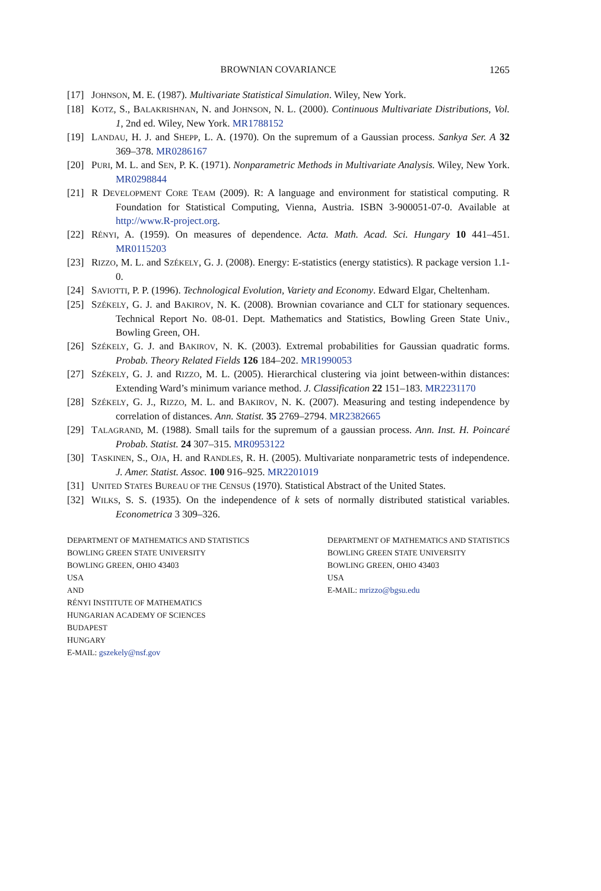BROWNIAN COVARIANCE 1265
[17] JOHNSON, M. E. (1987). Multivariate Statistical Simulation. Wiley, New York.
[18] KOTZ, S., BALAKRISHNAN, N. and JOHNSON, N. L. (2000). Continuous Multivariate Distributions, Vol. 1, 2nd ed. Wiley, New York. MR1788152
[19] LANDAU, H. J. and SHEPP, L. A. (1970). On the supremum of a Gaussian process. Sankya Ser. A 32 369–378. MR0286167
[20] PURI, M. L. and SEN, P. K. (1971). Nonparametric Methods in Multivariate Analysis. Wiley, New York. MR0298844
[21] R DEVELOPMENT CORE TEAM (2009). R: A language and environment for statistical computing. R Foundation for Statistical Computing, Vienna, Austria. ISBN 3-900051-07-0. Available at http://www.R-project.org.
[22] RÉNYI, A. (1959). On measures of dependence. Acta. Math. Acad. Sci. Hungary 10 441–451. MR0115203
[23] RIZZO, M. L. and SZÉKELY, G. J. (2008). Energy: E-statistics (energy statistics). R package version 1.1-0.
[24] SAVIOTTI, P. P. (1996). Technological Evolution, Variety and Economy. Edward Elgar, Cheltenham.
[25] SZÉKELY, G. J. and BAKIROV, N. K. (2008). Brownian covariance and CLT for stationary sequences. Technical Report No. 08-01. Dept. Mathematics and Statistics, Bowling Green State Univ., Bowling Green, OH.
[26] SZÉKELY, G. J. and BAKIROV, N. K. (2003). Extremal probabilities for Gaussian quadratic forms. Probab. Theory Related Fields 126 184–202. MR1990053
[27] SZÉKELY, G. J. and RIZZO, M. L. (2005). Hierarchical clustering via joint between-within distances: Extending Ward’s minimum variance method. J. Classification 22 151–183. MR2231170
[28] SZÉKELY, G. J., RIZZO, M. L. and BAKIROV, N. K. (2007). Measuring and testing independence by correlation of distances. Ann. Statist. 35 2769–2794. MR2382665
[29] TALAGRAND, M. (1988). Small tails for the supremum of a gaussian process. Ann. Inst. H. Poincaré Probab. Statist. 24 307–315. MR0953122
[30] TASKINEN, S., OJA, H. and RANDLES, R. H. (2005). Multivariate nonparametric tests of independence. J. Amer. Statist. Assoc. 100 916–925. MR2201019
[31] UNITED STATES BUREAU OF THE CENSUS (1970). Statistical Abstract of the United States.
[32] WILKS, S. S. (1935). On the independence of k sets of normally distributed statistical variables. Econometrica 3 309–326.
DEPARTMENT OF MATHEMATICS AND STATISTICS
BOWLING GREEN STATE UNIVERSITY
BOWLING GREEN, OHIO 43403
USA
AND
RÉNYI INSTITUTE OF MATHEMATICS
HUNGARIAN ACADEMY OF SCIENCES
BUDAPEST
HUNGARY
E-MAIL: gszekely@nsf.gov
DEPARTMENT OF MATHEMATICS AND STATISTICS
BOWLING GREEN STATE UNIVERSITY
BOWLING GREEN, OHIO 43403
USA
E-MAIL: mrizzo@bgsu.edu